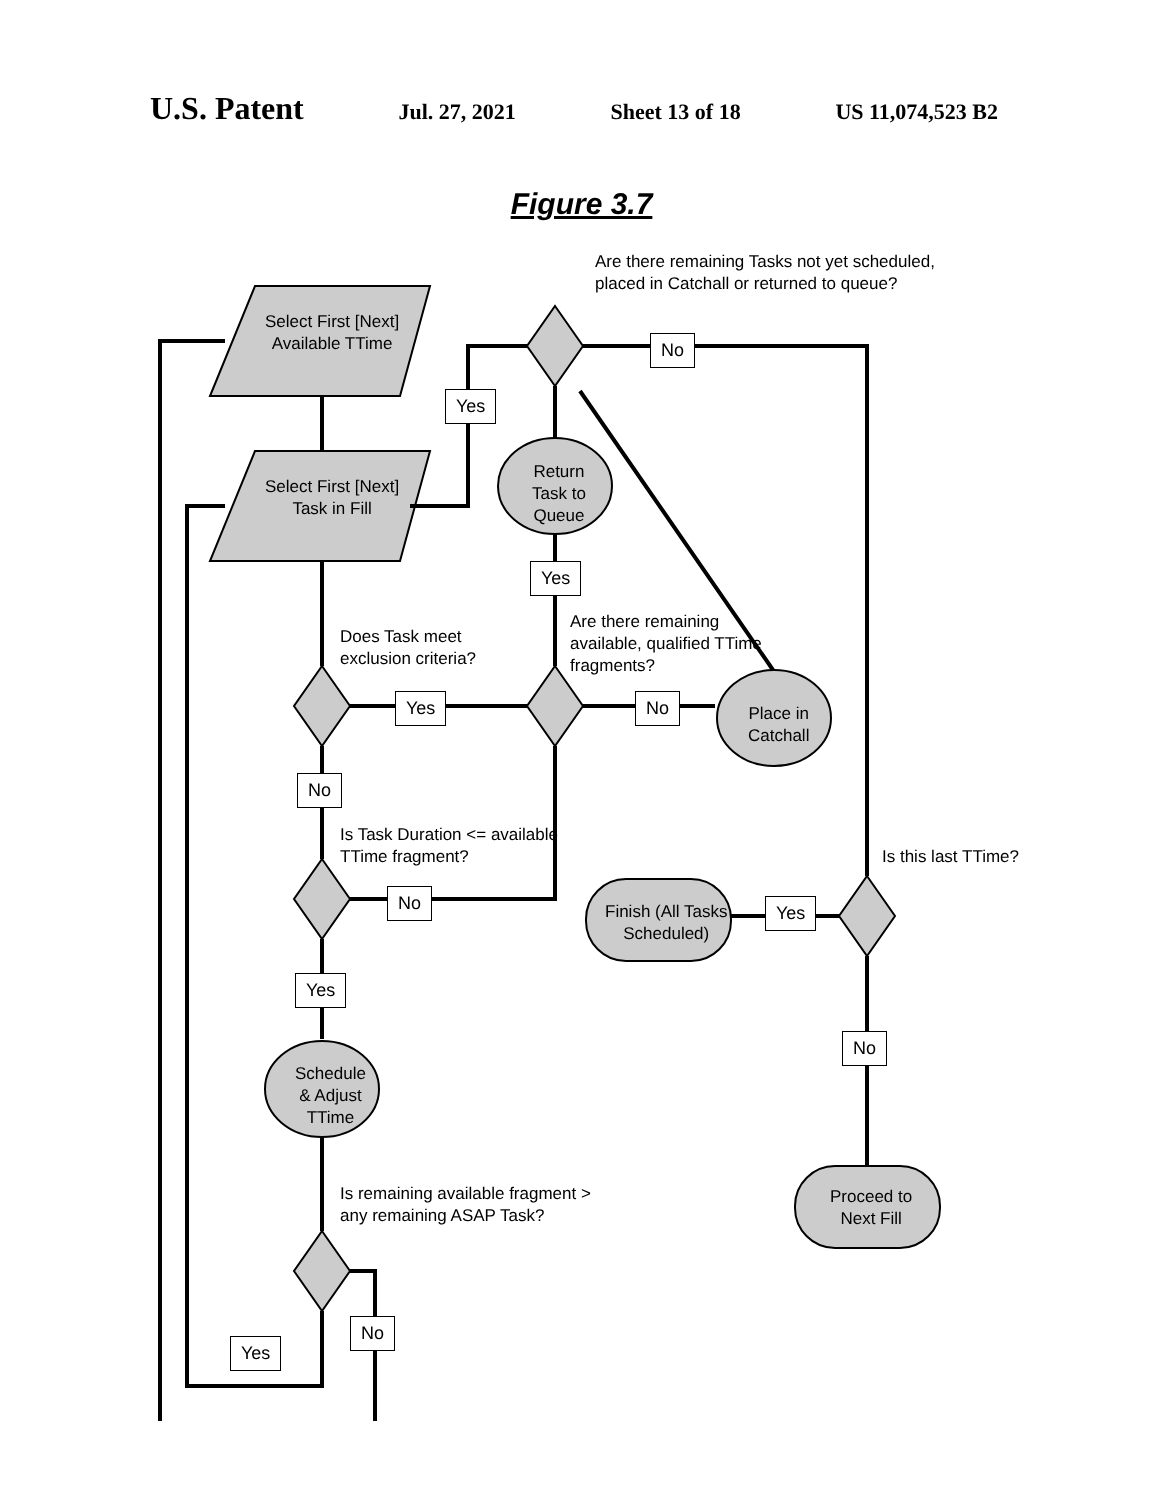U.S. Patent Jul. 27, 2021 Sheet 13 of 18 US 11,074,523 B2
Figure 3.7
Select First [Next]
Available TTime
Select First [Next]
Task in Fill
Are there remaining Tasks not yet scheduled,
placed in Catchall or returned to queue?
Return
Task to
Queue
Does Task meet
exclusion criteria?
Are there remaining
available, qualified TTime
fragments?
Place in
Catchall
Is Task Duration <= available
TTime fragment?
Is this last TTime?
Finish (All Tasks
Scheduled)
Schedule
& Adjust
TTime
Proceed to
Next Fill
Is remaining available fragment >
any remaining ASAP Task?
No
Yes
Yes
Yes No
No
No Yes
Yes
No
No
Yes